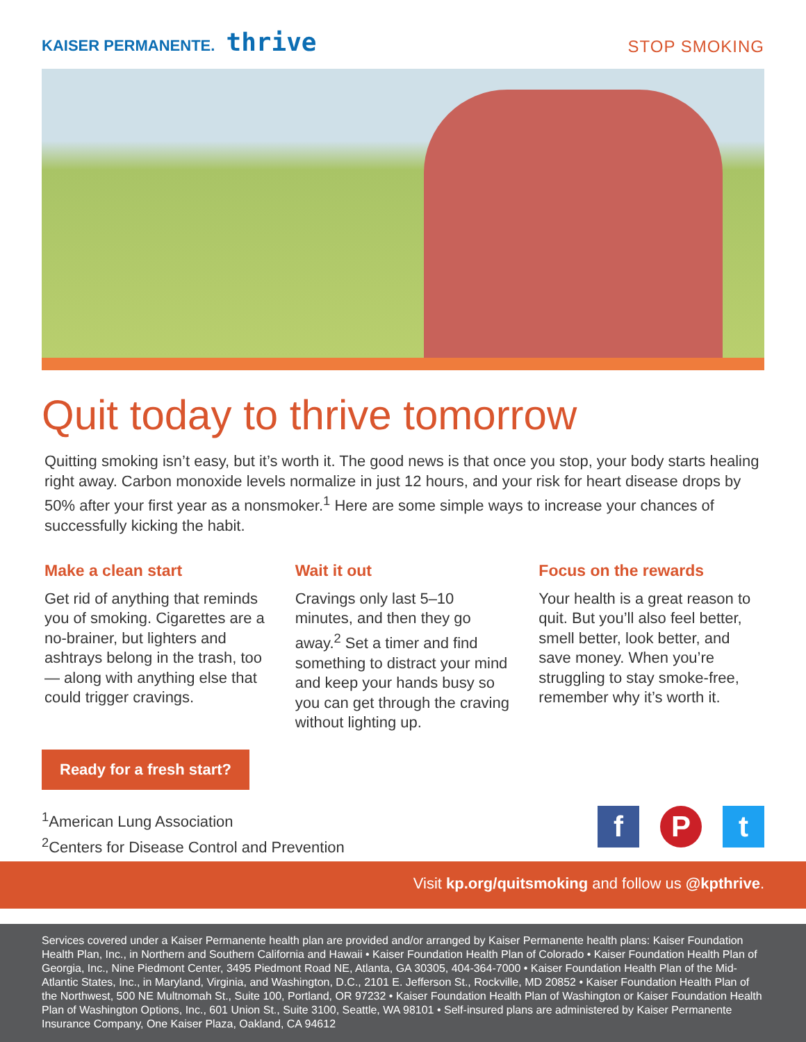KAISER PERMANENTE. thrive
STOP SMOKING
Quit today to thrive tomorrow
Quitting smoking isn’t easy, but it’s worth it. The good news is that once you stop, your body starts healing right away. Carbon monoxide levels normalize in just 12 hours, and your risk for heart disease drops by 50% after your first year as a nonsmoker.<sup>1</sup> Here are some simple ways to increase your chances of successfully kicking the habit.
Make a clean start
Get rid of anything that reminds you of smoking. Cigarettes are a no-brainer, but lighters and ashtrays belong in the trash, too — along with anything else that could trigger cravings.
Wait it out
Cravings only last 5–10 minutes, and then they go away.<sup>2</sup> Set a timer and find something to distract your mind and keep your hands busy so you can get through the craving without lighting up.
Focus on the rewards
Your health is a great reason to quit. But you’ll also feel better, smell better, look better, and save money. When you’re struggling to stay smoke-free, remember why it’s worth it.
Ready for a fresh start?
<sup>1</sup> American Lung Association
<sup>2</sup> Centers for Disease Control and Prevention
f P t
Visit kp.org/quitsmoking and follow us @kpthrive.
Services covered under a Kaiser Permanente health plan are provided and/or arranged by Kaiser Permanente health plans: Kaiser Foundation Health Plan, Inc., in Northern and Southern California and Hawaii • Kaiser Foundation Health Plan of Colorado • Kaiser Foundation Health Plan of Georgia, Inc., Nine Piedmont Center, 3495 Piedmont Road NE, Atlanta, GA 30305, 404-364-7000 • Kaiser Foundation Health Plan of the Mid-Atlantic States, Inc., in Maryland, Virginia, and Washington, D.C., 2101 E. Jefferson St., Rockville, MD 20852 • Kaiser Foundation Health Plan of the Northwest, 500 NE Multnomah St., Suite 100, Portland, OR 97232 • Kaiser Foundation Health Plan of Washington or Kaiser Foundation Health Plan of Washington Options, Inc., 601 Union St., Suite 3100, Seattle, WA 98101 • Self-insured plans are administered by Kaiser Permanente Insurance Company, One Kaiser Plaza, Oakland, CA 94612